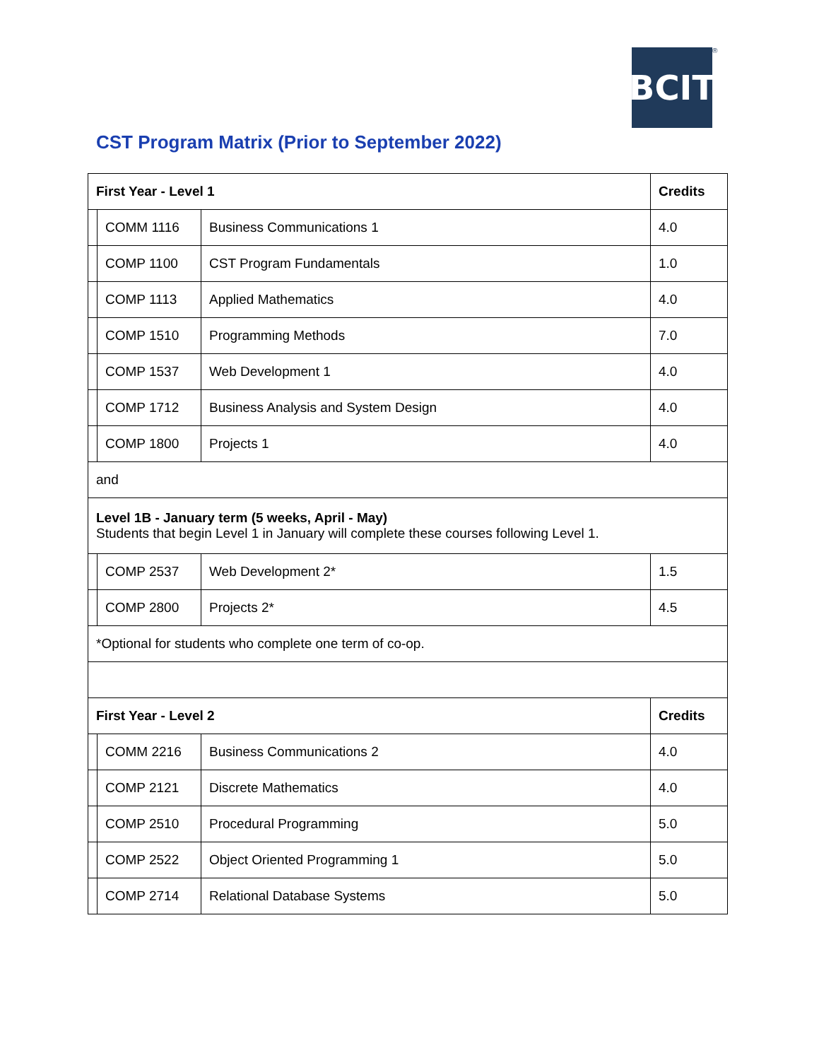BCIT
®
CST Program Matrix (Prior to September 2022)
| First Year - Level 1 | | | Credits |
| --- | --- | --- | --- |
| | COMM 1116 | Business Communications 1 | 4.0 |
| | COMP 1100 | CST Program Fundamentals | 1.0 |
| | COMP 1113 | Applied Mathematics | 4.0 |
| | COMP 1510 | Programming Methods | 7.0 |
| | COMP 1537 | Web Development 1 | 4.0 |
| | COMP 1712 | Business Analysis and System Design | 4.0 |
| | COMP 1800 | Projects 1 | 4.0 |
| and | | | |
| Level 1B - January term (5 weeks, April - May) Students that begin Level 1 in January will complete these courses following Level 1. | | | |
| | COMP 2537 | Web Development 2* | 1.5 |
| | COMP 2800 | Projects 2* | 4.5 |
| *Optional for students who complete one term of co-op. | | | |
| First Year - Level 2 | | | Credits |
| | COMM 2216 | Business Communications 2 | 4.0 |
| | COMP 2121 | Discrete Mathematics | 4.0 |
| | COMP 2510 | Procedural Programming | 5.0 |
| | COMP 2522 | Object Oriented Programming 1 | 5.0 |
| | COMP 2714 | Relational Database Systems | 5.0 |